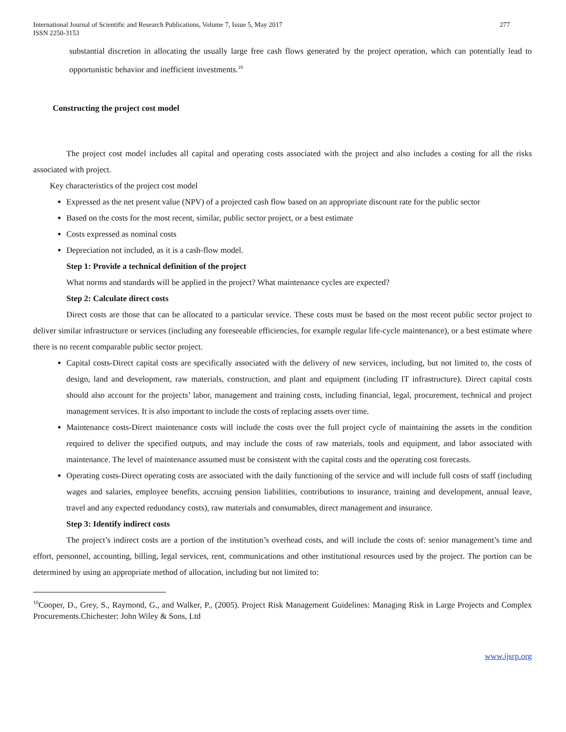International Journal of Scientific and Research Publications, Volume 7, Issue 5, May 2017
ISSN 2250-3153
277
substantial discretion in allocating the usually large free cash flows generated by the project operation, which can potentially lead to opportunistic behavior and inefficient investments.<sup>10</sup>
Constructing the project cost model
The project cost model includes all capital and operating costs associated with the project and also includes a costing for all the risks associated with project.
Key characteristics of the project cost model
Expressed as the net present value (NPV) of a projected cash flow based on an appropriate discount rate for the public sector
Based on the costs for the most recent, similar, public sector project, or a best estimate
Costs expressed as nominal costs
Depreciation not included, as it is a cash-flow model.
Step 1: Provide a technical definition of the project
What norms and standards will be applied in the project? What maintenance cycles are expected?
Step 2: Calculate direct costs
Direct costs are those that can be allocated to a particular service. These costs must be based on the most recent public sector project to deliver similar infrastructure or services (including any foreseeable efficiencies, for example regular life-cycle maintenance), or a best estimate where there is no recent comparable public sector project.
Capital costs-Direct capital costs are specifically associated with the delivery of new services, including, but not limited to, the costs of design, land and development, raw materials, construction, and plant and equipment (including IT infrastructure). Direct capital costs should also account for the projects’ labor, management and training costs, including financial, legal, procurement, technical and project management services. It is also important to include the costs of replacing assets over time.
Maintenance costs-Direct maintenance costs will include the costs over the full project cycle of maintaining the assets in the condition required to deliver the specified outputs, and may include the costs of raw materials, tools and equipment, and labor associated with maintenance. The level of maintenance assumed must be consistent with the capital costs and the operating cost forecasts.
Operating costs-Direct operating costs are associated with the daily functioning of the service and will include full costs of staff (including wages and salaries, employee benefits, accruing pension liabilities, contributions to insurance, training and development, annual leave, travel and any expected redundancy costs), raw materials and consumables, direct management and insurance.
Step 3: Identify indirect costs
The project’s indirect costs are a portion of the institution’s overhead costs, and will include the costs of: senior management’s time and effort, personnel, accounting, billing, legal services, rent, communications and other institutional resources used by the project. The portion can be determined by using an appropriate method of allocation, including but not limited to:
<sup>10</sup> Cooper, D., Grey, S., Raymond, G., and Walker, P., (2005). Project Risk Management Guidelines: Managing Risk in Large Projects and Complex Procurements.Chichester: John Wiley & Sons, Ltd
www.ijsrp.org